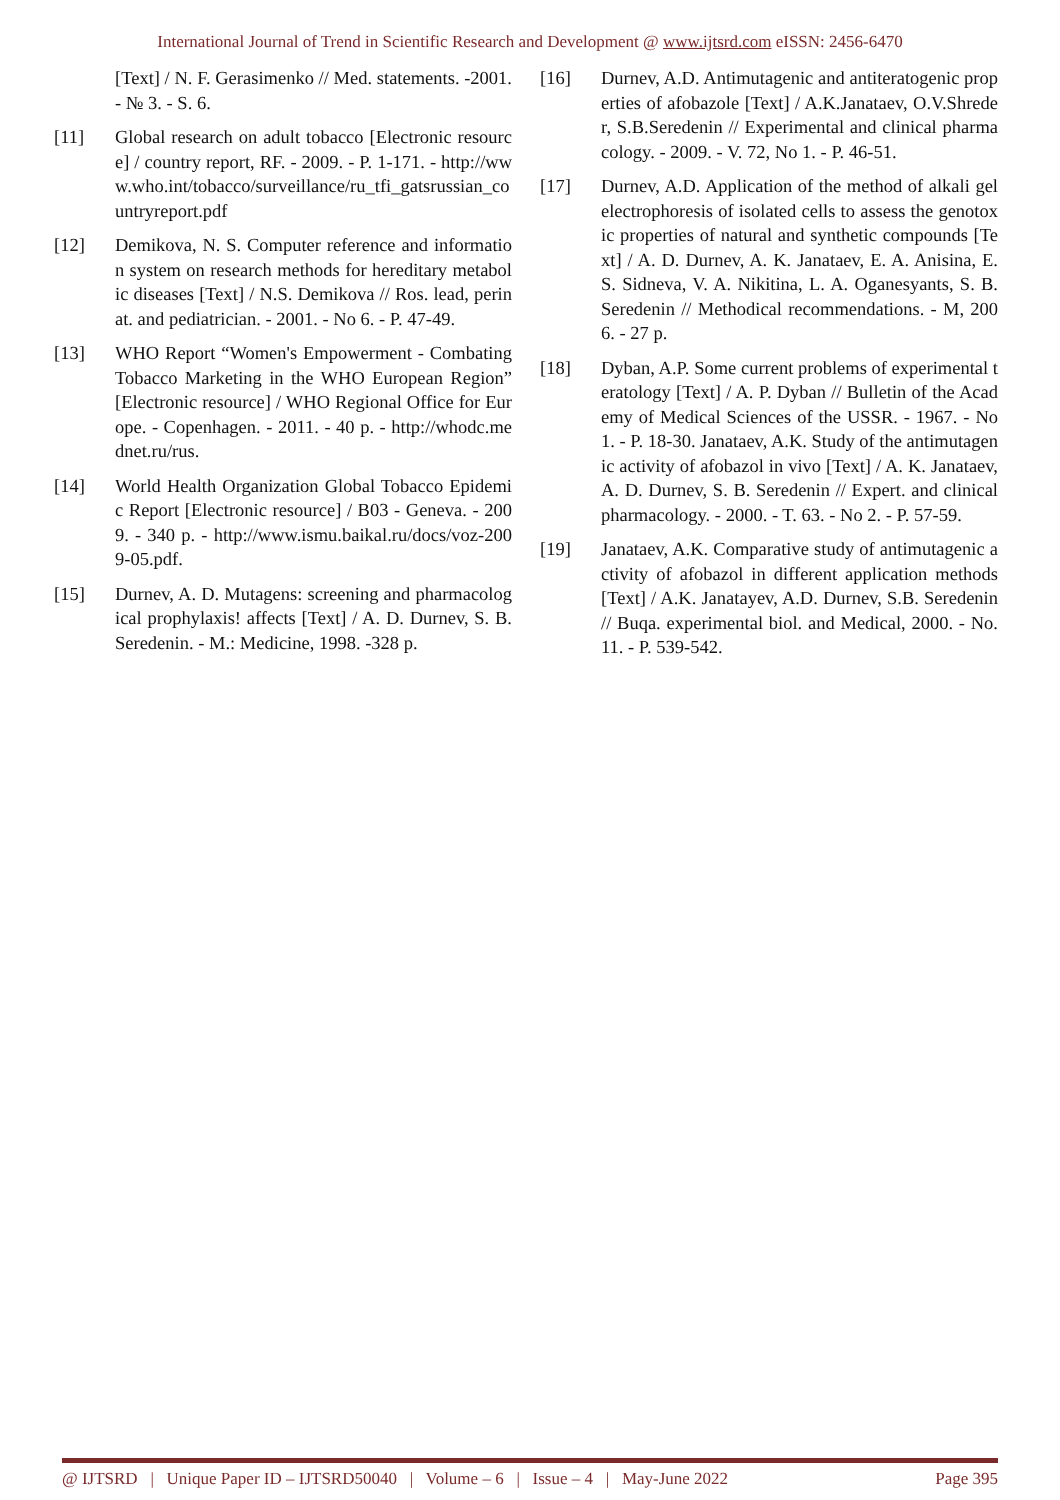International Journal of Trend in Scientific Research and Development @ www.ijtsrd.com eISSN: 2456-6470
[Text] / N. F. Gerasimenko // Med. statements. -2001. - № 3. - S. 6.
[11] Global research on adult tobacco [Electronic resource] / country report, RF. - 2009. - P. 1-171. - http://www.who.int/tobacco/surveillance/ru_tfi_gatsrussian_countryreport.pdf
[12] Demikova, N. S. Computer reference and information system on research methods for hereditary metabolic diseases [Text] / N.S. Demikova // Ros. lead, perinat. and pediatrician. - 2001. - No 6. - P. 47-49.
[13] WHO Report “Women's Empowerment - Combating Tobacco Marketing in the WHO European Region” [Electronic resource] / WHO Regional Office for Europe. - Copenhagen. - 2011. - 40 p. - http://whodc.mednet.ru/rus.
[14] World Health Organization Global Tobacco Epidemic Report [Electronic resource] / B03 - Geneva. - 2009. - 340 p. - http://www.ismu.baikal.ru/docs/voz-2009-05.pdf.
[15] Durnev, A. D. Mutagens: screening and pharmacological prophylaxis! affects [Text] / A. D. Durnev, S. B. Seredenin. - M.: Medicine, 1998. -328 p.
[16] Durnev, A.D. Antimutagenic and antiteratogenic properties of afobazole [Text] / A.K.Janataev, O.V.Shreder, S.B.Seredenin // Experimental and clinical pharmacology. - 2009. - V. 72, No 1. - P. 46-51.
[17] Durnev, A.D. Application of the method of alkali gel electrophoresis of isolated cells to assess the genotoxic properties of natural and synthetic compounds [Text] / A. D. Durnev, A. K. Janataev, E. A. Anisina, E. S. Sidneva, V. A. Nikitina, L. A. Oganesyants, S. B. Seredenin // Methodical recommendations. - M, 2006. - 27 p.
[18] Dyban, A.P. Some current problems of experimental teratology [Text] / A. P. Dyban // Bulletin of the Academy of Medical Sciences of the USSR. - 1967. - No 1. - P. 18-30. Janataev, A.K. Study of the antimutagenic activity of afobazol in vivo [Text] / A. K. Janataev, A. D. Durnev, S. B. Seredenin // Expert. and clinical pharmacology. - 2000. - T. 63. - No 2. - P. 57-59.
[19] Janataev, A.K. Comparative study of antimutagenic activity of afobazol in different application methods [Text] / A.K. Janatayev, A.D. Durnev, S.B. Seredenin // Buqa. experimental biol. and Medical, 2000. - No. 11. - P. 539-542.
@ IJTSRD | Unique Paper ID – IJTSRD50040 | Volume – 6 | Issue – 4 | May-June 2022 Page 395